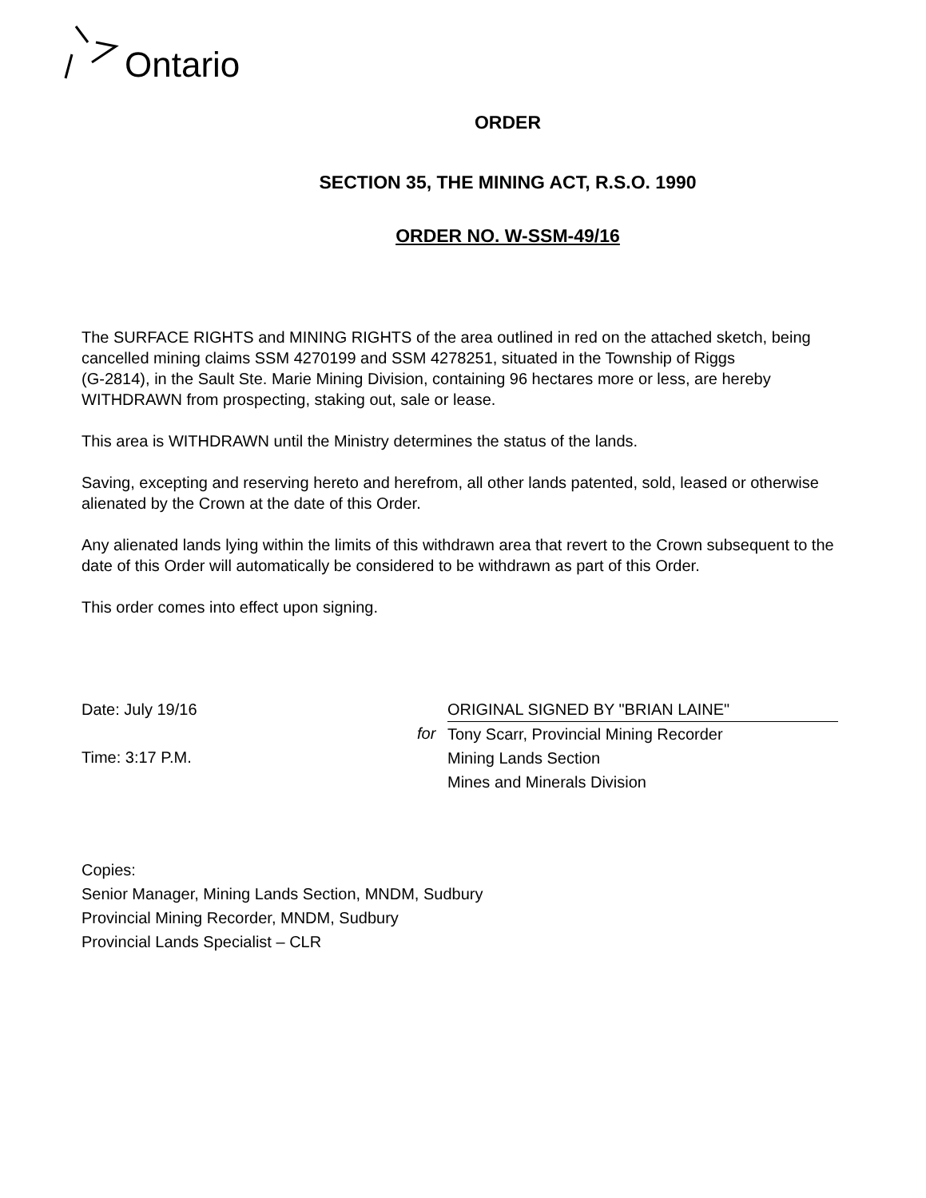Ontario
ORDER
SECTION 35, THE MINING ACT, R.S.O. 1990
ORDER NO. W-SSM-49/16
The SURFACE RIGHTS and MINING RIGHTS of the area outlined in red on the attached sketch, being cancelled mining claims SSM 4270199 and SSM 4278251, situated in the Township of Riggs
(G-2814), in the Sault Ste. Marie Mining Division, containing 96 hectares more or less, are hereby WITHDRAWN from prospecting, staking out, sale or lease.
This area is WITHDRAWN until the Ministry determines the status of the lands.
Saving, excepting and reserving hereto and herefrom, all other lands patented, sold, leased or otherwise alienated by the Crown at the date of this Order.
Any alienated lands lying within the limits of this withdrawn area that revert to the Crown subsequent to the date of this Order will automatically be considered to be withdrawn as part of this Order.
This order comes into effect upon signing.
Date: July 19/16
Time: 3:17 P.M.
for ORIGINAL SIGNED BY "BRIAN LAINE"
Tony Scarr, Provincial Mining Recorder
Mining Lands Section
Mines and Minerals Division
Copies:
Senior Manager, Mining Lands Section, MNDM, Sudbury
Provincial Mining Recorder, MNDM, Sudbury
Provincial Lands Specialist – CLR